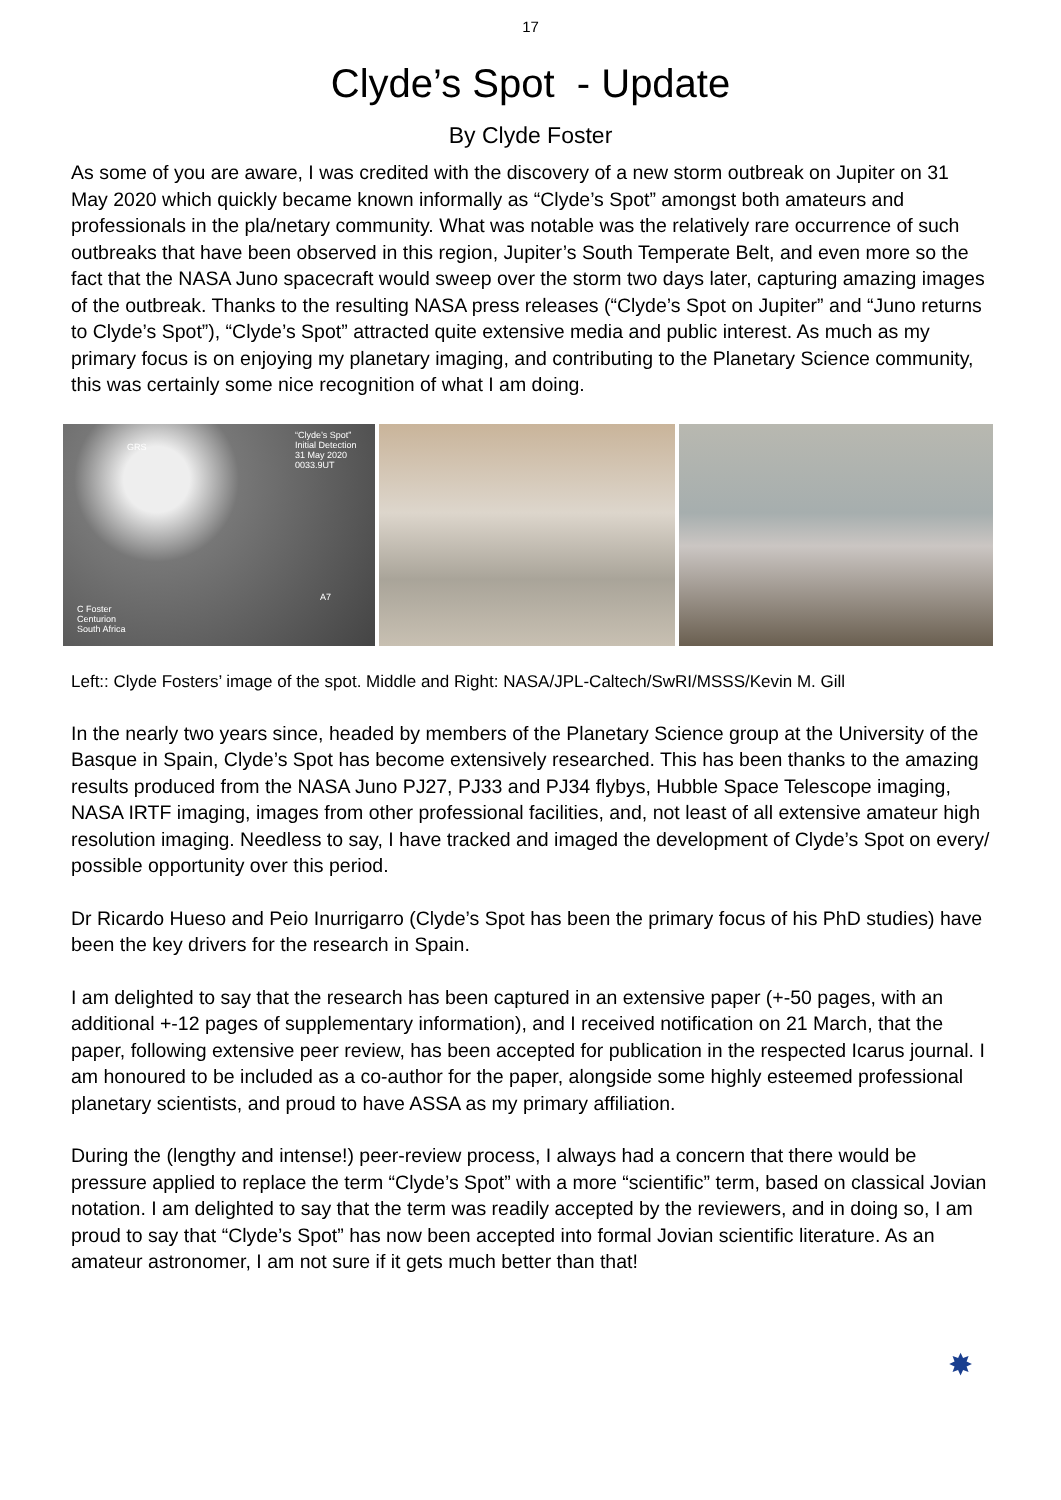17
Clyde’s Spot - Update
By Clyde Foster
As some of you are aware, I was credited with the discovery of a new storm outbreak on Jupiter on 31 May 2020 which quickly became known informally as “Clyde’s Spot” amongst both amateurs and professionals in the pla/netary community. What was notable was the relatively rare occurrence of such outbreaks that have been observed in this region, Jupiter’s South Temperate Belt, and even more so the fact that the NASA Juno spacecraft would sweep over the storm two days later, capturing amazing images of the outbreak. Thanks to the resulting NASA press releases (“Clyde’s Spot on Jupiter” and “Juno returns to Clyde’s Spot”), “Clyde’s Spot” attracted quite extensive media and public interest. As much as my primary focus is on enjoying my planetary imaging, and contributing to the Planetary Science community, this was certainly some nice recognition of what I am doing.
GRS
“Clyde’s Spot”
Initial Detection
31 May 2020
0033.9UT
A7
C Foster
Centurion
South Africa
Left:: Clyde Fosters’ image of the spot. Middle and Right: NASA/JPL-Caltech/SwRI/MSSS/Kevin M. Gill
In the nearly two years since, headed by members of the Planetary Science group at the University of the Basque in Spain, Clyde’s Spot has become extensively researched. This has been thanks to the amazing results produced from the NASA Juno PJ27, PJ33 and PJ34 flybys, Hubble Space Telescope imaging, NASA IRTF imaging, images from other professional facilities, and, not least of all extensive amateur high resolution imaging. Needless to say, I have tracked and imaged the development of Clyde’s Spot on every/ possible opportunity over this period.
Dr Ricardo Hueso and Peio Inurrigarro (Clyde’s Spot has been the primary focus of his PhD studies) have been the key drivers for the research in Spain.
I am delighted to say that the research has been captured in an extensive paper (+-50 pages, with an additional +-12 pages of supplementary information), and I received notification on 21 March, that the paper, following extensive peer review, has been accepted for publication in the respected Icarus journal. I am honoured to be included as a co-author for the paper, alongside some highly esteemed professional planetary scientists, and proud to have ASSA as my primary affiliation.
During the (lengthy and intense!) peer-review process, I always had a concern that there would be pressure applied to replace the term “Clyde’s Spot” with a more “scientific” term, based on classical Jovian notation. I am delighted to say that the term was readily accepted by the reviewers, and in doing so, I am proud to say that “Clyde’s Spot” has now been accepted into formal Jovian scientific literature. As an amateur astronomer, I am not sure if it gets much better than that!
✸